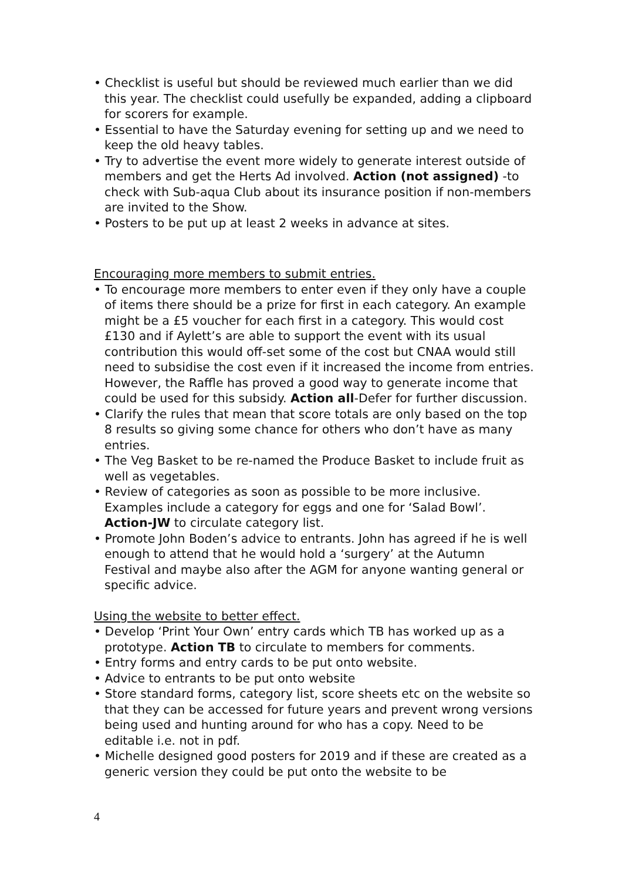• Checklist is useful but should be reviewed much earlier than we did this year. The checklist could usefully be expanded, adding a clipboard for scorers for example.
• Essential to have the Saturday evening for setting up and we need to keep the old heavy tables.
• Try to advertise the event more widely to generate interest outside of members and get the Herts Ad involved. Action (not assigned) -to check with Sub-aqua Club about its insurance position if non-members are invited to the Show.
• Posters to be put up at least 2 weeks in advance at sites.
Encouraging more members to submit entries.
• To encourage more members to enter even if they only have a couple of items there should be a prize for first in each category. An example might be a £5 voucher for each first in a category. This would cost £130 and if Aylett’s are able to support the event with its usual contribution this would off-set some of the cost but CNAA would still need to subsidise the cost even if it increased the income from entries. However, the Raffle has proved a good way to generate income that could be used for this subsidy. Action all-Defer for further discussion.
• Clarify the rules that mean that score totals are only based on the top 8 results so giving some chance for others who don’t have as many entries.
• The Veg Basket to be re-named the Produce Basket to include fruit as well as vegetables.
• Review of categories as soon as possible to be more inclusive. Examples include a category for eggs and one for ‘Salad Bowl’. Action-JW to circulate category list.
• Promote John Boden’s advice to entrants. John has agreed if he is well enough to attend that he would hold a ‘surgery’ at the Autumn Festival and maybe also after the AGM for anyone wanting general or specific advice.
Using the website to better effect.
• Develop ‘Print Your Own’ entry cards which TB has worked up as a prototype. Action TB to circulate to members for comments.
• Entry forms and entry cards to be put onto website.
• Advice to entrants to be put onto website
• Store standard forms, category list, score sheets etc on the website so that they can be accessed for future years and prevent wrong versions being used and hunting around for who has a copy. Need to be editable i.e. not in pdf.
• Michelle designed good posters for 2019 and if these are created as a generic version they could be put onto the website to be
4